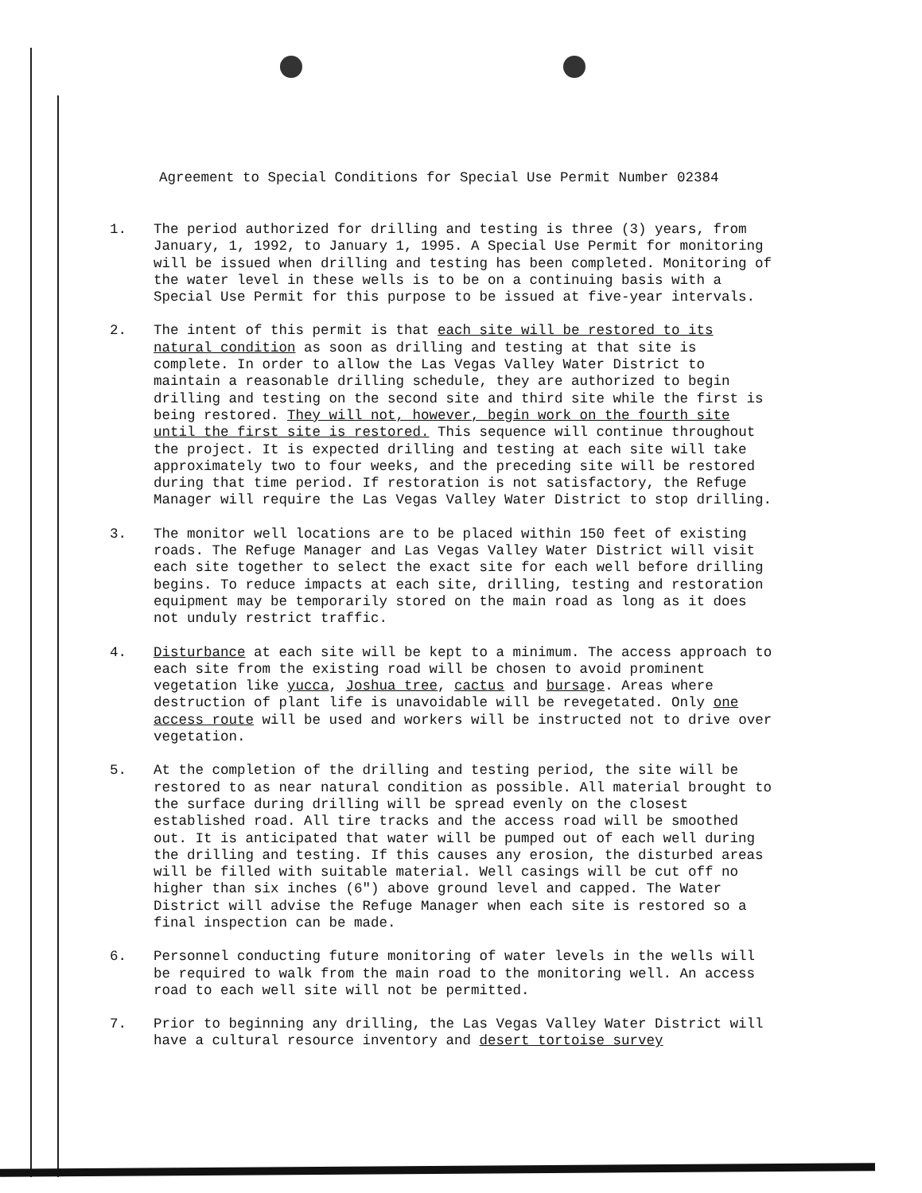Agreement to Special Conditions for Special Use Permit Number 02384
1. The period authorized for drilling and testing is three (3) years, from January, 1, 1992, to January 1, 1995. A Special Use Permit for monitoring will be issued when drilling and testing has been completed. Monitoring of the water level in these wells is to be on a continuing basis with a Special Use Permit for this purpose to be issued at five-year intervals.
2. The intent of this permit is that each site will be restored to its natural condition as soon as drilling and testing at that site is complete. In order to allow the Las Vegas Valley Water District to maintain a reasonable drilling schedule, they are authorized to begin drilling and testing on the second site and third site while the first is being restored. They will not, however, begin work on the fourth site until the first site is restored. This sequence will continue throughout the project. It is expected drilling and testing at each site will take approximately two to four weeks, and the preceding site will be restored during that time period. If restoration is not satisfactory, the Refuge Manager will require the Las Vegas Valley Water District to stop drilling.
3. The monitor well locations are to be placed within 150 feet of existing roads. The Refuge Manager and Las Vegas Valley Water District will visit each site together to select the exact site for each well before drilling begins. To reduce impacts at each site, drilling, testing and restoration equipment may be temporarily stored on the main road as long as it does not unduly restrict traffic.
4. Disturbance at each site will be kept to a minimum. The access approach to each site from the existing road will be chosen to avoid prominent vegetation like yucca, Joshua tree, cactus and bursage. Areas where destruction of plant life is unavoidable will be revegetated. Only one access route will be used and workers will be instructed not to drive over vegetation.
5. At the completion of the drilling and testing period, the site will be restored to as near natural condition as possible. All material brought to the surface during drilling will be spread evenly on the closest established road. All tire tracks and the access road will be smoothed out. It is anticipated that water will be pumped out of each well during the drilling and testing. If this causes any erosion, the disturbed areas will be filled with suitable material. Well casings will be cut off no higher than six inches (6") above ground level and capped. The Water District will advise the Refuge Manager when each site is restored so a final inspection can be made.
6. Personnel conducting future monitoring of water levels in the wells will be required to walk from the main road to the monitoring well. An access road to each well site will not be permitted.
7. Prior to beginning any drilling, the Las Vegas Valley Water District will have a cultural resource inventory and desert tortoise survey